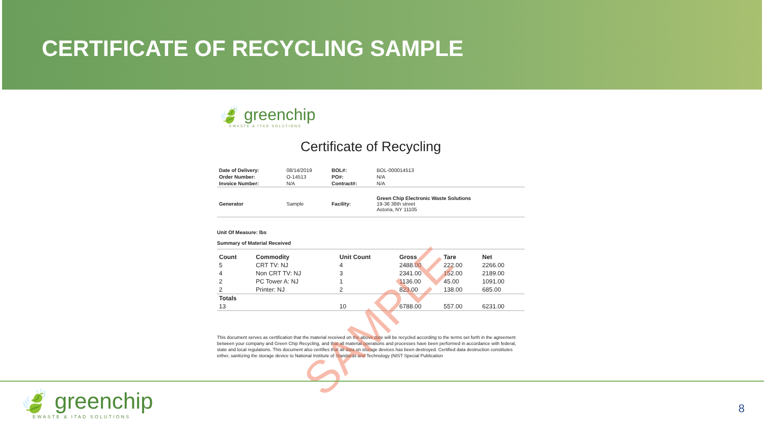CERTIFICATE OF RECYCLING SAMPLE
🍃 greenchip
EWASTE & ITAD SOLUTIONS
Certificate of Recycling
| Date of Delivery: | 08/14/2019 | BOL#: | BOL-000014513 |
| Order Number: | O-14513 | PO#: | N/A |
| Invoice Number: | N/A | Contract#: | N/A |
| Generator | Sample | Facility: | Green Chip Electronic Waste Solutions 19-36 38th street Astoria, NY 11105 |
Unit Of Measure: lbs
Summary of Material Received
| Count | Commodity | Unit Count | Gross | Tare | Net |
| --- | --- | --- | --- | --- | --- |
| 5 | CRT TV: NJ | 4 | 2488.00 | 222.00 | 2266.00 |
| 4 | Non CRT TV: NJ | 3 | 2341.00 | 152.00 | 2189.00 |
| 2 | PC Tower A: NJ | 1 | 1136.00 | 45.00 | 1091.00 |
| 2 | Printer: NJ | 2 | 823.00 | 138.00 | 685.00 |
| Totals | | | | | |
| 13 | | 10 | 6788.00 | 557.00 | 6231.00 |
This document serves as certification that the material received on the above date will be recycled according to the terms set forth in the agreement between your company and Green Chip Recycling, and that all material operations and processes have been performed in accordance with federal, state and local regulations. This document also certifies that all data on storage devices has been destroyed. Certified data destruction constitutes either, sanitizing the storage device to National Institute of Standards and Technology (NIST Special Publication
SAMPLE
🍃 greenchip
EWASTE & ITAD SOLUTIONS
8